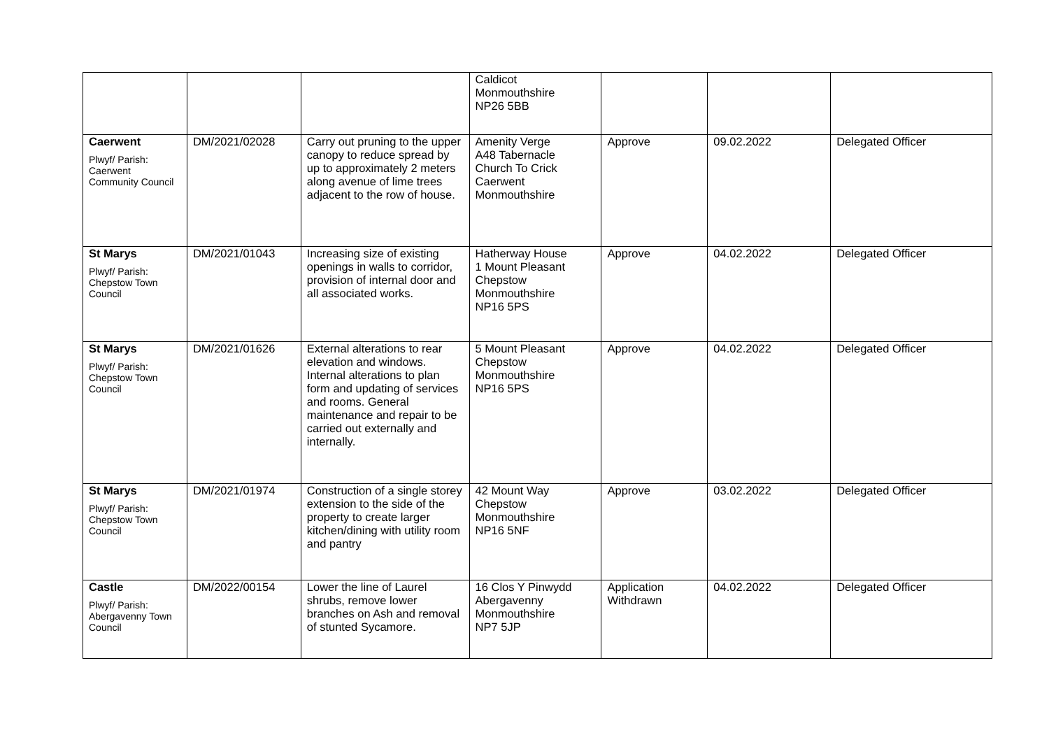| | | | Caldicot Monmouthshire NP26 5BB | | | |
| Caerwent Plwyf/ Parish: Caerwent Community Council | DM/2021/02028 | Carry out pruning to the upper canopy to reduce spread by up to approximately 2 meters along avenue of lime trees adjacent to the row of house. | Amenity Verge A48 Tabernacle Church To Crick Caerwent Monmouthshire | Approve | 09.02.2022 | Delegated Officer |
| St Marys Plwyf/ Parish: Chepstow Town Council | DM/2021/01043 | Increasing size of existing openings in walls to corridor, provision of internal door and all associated works. | Hatherway House 1 Mount Pleasant Chepstow Monmouthshire NP16 5PS | Approve | 04.02.2022 | Delegated Officer |
| St Marys Plwyf/ Parish: Chepstow Town Council | DM/2021/01626 | External alterations to rear elevation and windows. Internal alterations to plan form and updating of services and rooms. General maintenance and repair to be carried out externally and internally. | 5 Mount Pleasant Chepstow Monmouthshire NP16 5PS | Approve | 04.02.2022 | Delegated Officer |
| St Marys Plwyf/ Parish: Chepstow Town Council | DM/2021/01974 | Construction of a single storey extension to the side of the property to create larger kitchen/dining with utility room and pantry | 42 Mount Way Chepstow Monmouthshire NP16 5NF | Approve | 03.02.2022 | Delegated Officer |
| Castle Plwyf/ Parish: Abergavenny Town Council | DM/2022/00154 | Lower the line of Laurel shrubs, remove lower branches on Ash and removal of stunted Sycamore. | 16 Clos Y Pinwydd Abergavenny Monmouthshire NP7 5JP | Application Withdrawn | 04.02.2022 | Delegated Officer |